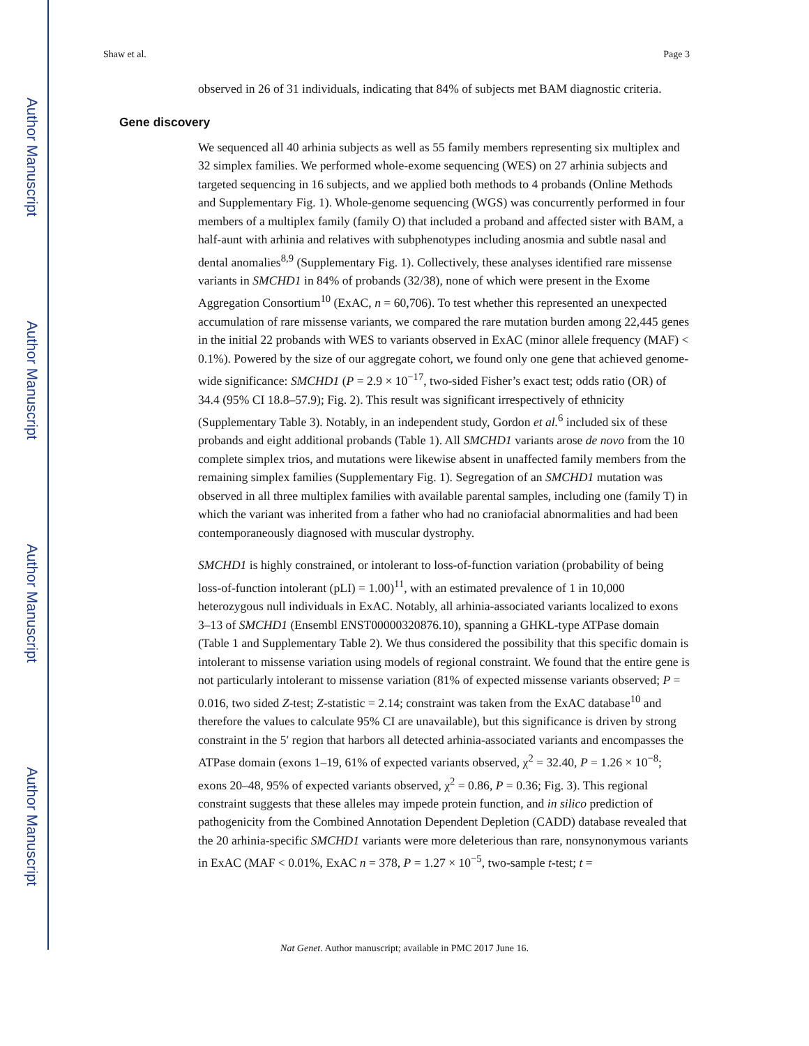Author Manuscript
Author Manuscript
Author Manuscript
Author Manuscript
Shaw et al. Page 3
observed in 26 of 31 individuals, indicating that 84% of subjects met BAM diagnostic criteria.
Gene discovery
We sequenced all 40 arhinia subjects as well as 55 family members representing six multiplex and 32 simplex families. We performed whole-exome sequencing (WES) on 27 arhinia subjects and targeted sequencing in 16 subjects, and we applied both methods to 4 probands (Online Methods and Supplementary Fig. 1). Whole-genome sequencing (WGS) was concurrently performed in four members of a multiplex family (family O) that included a proband and affected sister with BAM, a half-aunt with arhinia and relatives with subphenotypes including anosmia and subtle nasal and dental anomalies<sup>8,9</sup> (Supplementary Fig. 1). Collectively, these analyses identified rare missense variants in SMCHD1 in 84% of probands (32/38), none of which were present in the Exome Aggregation Consortium<sup>10</sup> (ExAC, n = 60,706). To test whether this represented an unexpected accumulation of rare missense variants, we compared the rare mutation burden among 22,445 genes in the initial 22 probands with WES to variants observed in ExAC (minor allele frequency (MAF) < 0.1%). Powered by the size of our aggregate cohort, we found only one gene that achieved genome-wide significance: SMCHD1 (P = 2.9 × 10<sup>−17</sup>, two-sided Fisher’s exact test; odds ratio (OR) of 34.4 (95% CI 18.8–57.9); Fig. 2). This result was significant irrespectively of ethnicity (Supplementary Table 3). Notably, in an independent study, Gordon et al.<sup>6</sup> included six of these probands and eight additional probands (Table 1). All SMCHD1 variants arose de novo from the 10 complete simplex trios, and mutations were likewise absent in unaffected family members from the remaining simplex families (Supplementary Fig. 1). Segregation of an SMCHD1 mutation was observed in all three multiplex families with available parental samples, including one (family T) in which the variant was inherited from a father who had no craniofacial abnormalities and had been contemporaneously diagnosed with muscular dystrophy.
SMCHD1 is highly constrained, or intolerant to loss-of-function variation (probability of being loss-of-function intolerant (pLI) = 1.00)<sup>11</sup>, with an estimated prevalence of 1 in 10,000 heterozygous null individuals in ExAC. Notably, all arhinia-associated variants localized to exons 3–13 of SMCHD1 (Ensembl ENST00000320876.10), spanning a GHKL-type ATPase domain (Table 1 and Supplementary Table 2). We thus considered the possibility that this specific domain is intolerant to missense variation using models of regional constraint. We found that the entire gene is not particularly intolerant to missense variation (81% of expected missense variants observed; P = 0.016, two sided Z-test; Z-statistic = 2.14; constraint was taken from the ExAC database<sup>10</sup> and therefore the values to calculate 95% CI are unavailable), but this significance is driven by strong constraint in the 5′ region that harbors all detected arhinia-associated variants and encompasses the ATPase domain (exons 1–19, 61% of expected variants observed, χ<sup>2</sup> = 32.40, P = 1.26 × 10<sup>−8</sup>; exons 20–48, 95% of expected variants observed, χ<sup>2</sup> = 0.86, P = 0.36; Fig. 3). This regional constraint suggests that these alleles may impede protein function, and in silico prediction of pathogenicity from the Combined Annotation Dependent Depletion (CADD) database revealed that the 20 arhinia-specific SMCHD1 variants were more deleterious than rare, nonsynonymous variants in ExAC (MAF < 0.01%, ExAC n = 378, P = 1.27 × 10<sup>−5</sup>, two-sample t-test; t =
Nat Genet. Author manuscript; available in PMC 2017 June 16.